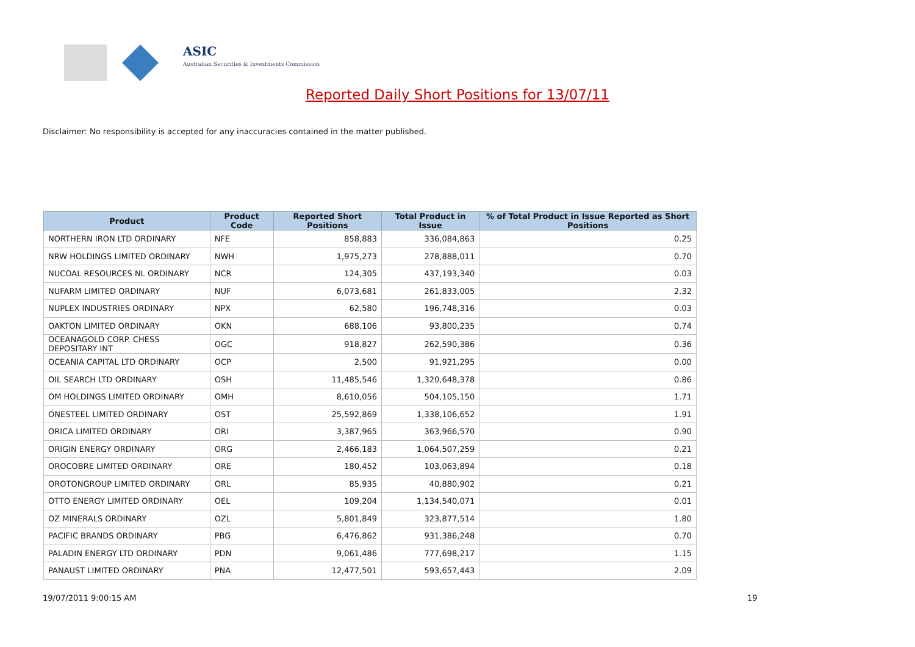ASIC
Australian Securities & Investments Commission
Reported Daily Short Positions for 13/07/11
Disclaimer: No responsibility is accepted for any inaccuracies contained in the matter published.
| Product | Product Code | Reported Short Positions | Total Product in Issue | % of Total Product in Issue Reported as Short Positions |
| --- | --- | --- | --- | --- |
| NORTHERN IRON LTD ORDINARY | NFE | 858,883 | 336,084,863 | 0.25 |
| NRW HOLDINGS LIMITED ORDINARY | NWH | 1,975,273 | 278,888,011 | 0.70 |
| NUCOAL RESOURCES NL ORDINARY | NCR | 124,305 | 437,193,340 | 0.03 |
| NUFARM LIMITED ORDINARY | NUF | 6,073,681 | 261,833,005 | 2.32 |
| NUPLEX INDUSTRIES ORDINARY | NPX | 62,580 | 196,748,316 | 0.03 |
| OAKTON LIMITED ORDINARY | OKN | 688,106 | 93,800,235 | 0.74 |
| OCEANAGOLD CORP. CHESS DEPOSITARY INT | OGC | 918,827 | 262,590,386 | 0.36 |
| OCEANIA CAPITAL LTD ORDINARY | OCP | 2,500 | 91,921,295 | 0.00 |
| OIL SEARCH LTD ORDINARY | OSH | 11,485,546 | 1,320,648,378 | 0.86 |
| OM HOLDINGS LIMITED ORDINARY | OMH | 8,610,056 | 504,105,150 | 1.71 |
| ONESTEEL LIMITED ORDINARY | OST | 25,592,869 | 1,338,106,652 | 1.91 |
| ORICA LIMITED ORDINARY | ORI | 3,387,965 | 363,966,570 | 0.90 |
| ORIGIN ENERGY ORDINARY | ORG | 2,466,183 | 1,064,507,259 | 0.21 |
| OROCOBRE LIMITED ORDINARY | ORE | 180,452 | 103,063,894 | 0.18 |
| OROTONGROUP LIMITED ORDINARY | ORL | 85,935 | 40,880,902 | 0.21 |
| OTTO ENERGY LIMITED ORDINARY | OEL | 109,204 | 1,134,540,071 | 0.01 |
| OZ MINERALS ORDINARY | OZL | 5,801,849 | 323,877,514 | 1.80 |
| PACIFIC BRANDS ORDINARY | PBG | 6,476,862 | 931,386,248 | 0.70 |
| PALADIN ENERGY LTD ORDINARY | PDN | 9,061,486 | 777,698,217 | 1.15 |
| PANAUST LIMITED ORDINARY | PNA | 12,477,501 | 593,657,443 | 2.09 |
19/07/2011 9:00:15 AM 19